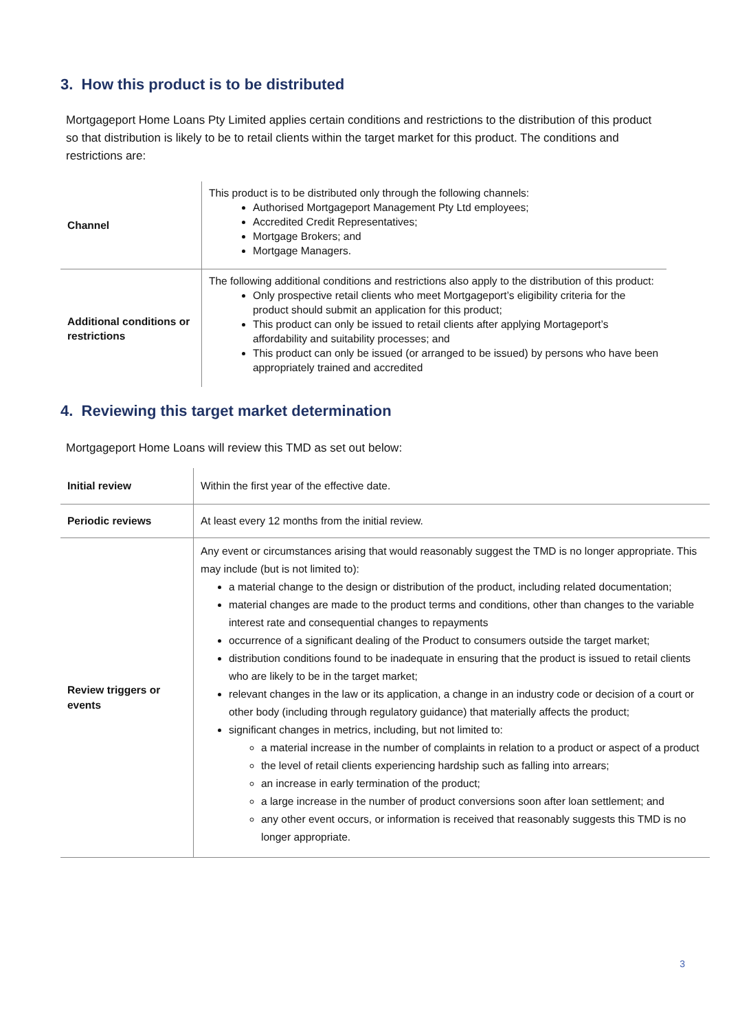3. How this product is to be distributed
Mortgageport Home Loans Pty Limited applies certain conditions and restrictions to the distribution of this product so that distribution is likely to be to retail clients within the target market for this product. The conditions and restrictions are:
| Channel | This product is to be distributed only through the following channels: Authorised Mortgageport Management Pty Ltd employees; Accredited Credit Representatives; Mortgage Brokers; and Mortgage Managers. |
| Additional conditions or restrictions | The following additional conditions and restrictions also apply to the distribution of this product: Only prospective retail clients who meet Mortgageport’s eligibility criteria for the product should submit an application for this product; This product can only be issued to retail clients after applying Mortageport’s affordability and suitability processes; and This product can only be issued (or arranged to be issued) by persons who have been appropriately trained and accredited |
4. Reviewing this target market determination
Mortgageport Home Loans will review this TMD as set out below:
| Initial review | Within the first year of the effective date. |
| Periodic reviews | At least every 12 months from the initial review. |
| Review triggers or events | Any event or circumstances arising that would reasonably suggest the TMD is no longer appropriate. This may include (but is not limited to): a material change to the design or distribution of the product, including related documentation; material changes are made to the product terms and conditions, other than changes to the variable interest rate and consequential changes to repayments occurrence of a significant dealing of the Product to consumers outside the target market; distribution conditions found to be inadequate in ensuring that the product is issued to retail clients who are likely to be in the target market; relevant changes in the law or its application, a change in an industry code or decision of a court or other body (including through regulatory guidance) that materially affects the product; significant changes in metrics, including, but not limited to: a material increase in the number of complaints in relation to a product or aspect of a product the level of retail clients experiencing hardship such as falling into arrears; an increase in early termination of the product; a large increase in the number of product conversions soon after loan settlement; and any other event occurs, or information is received that reasonably suggests this TMD is no longer appropriate. |
3